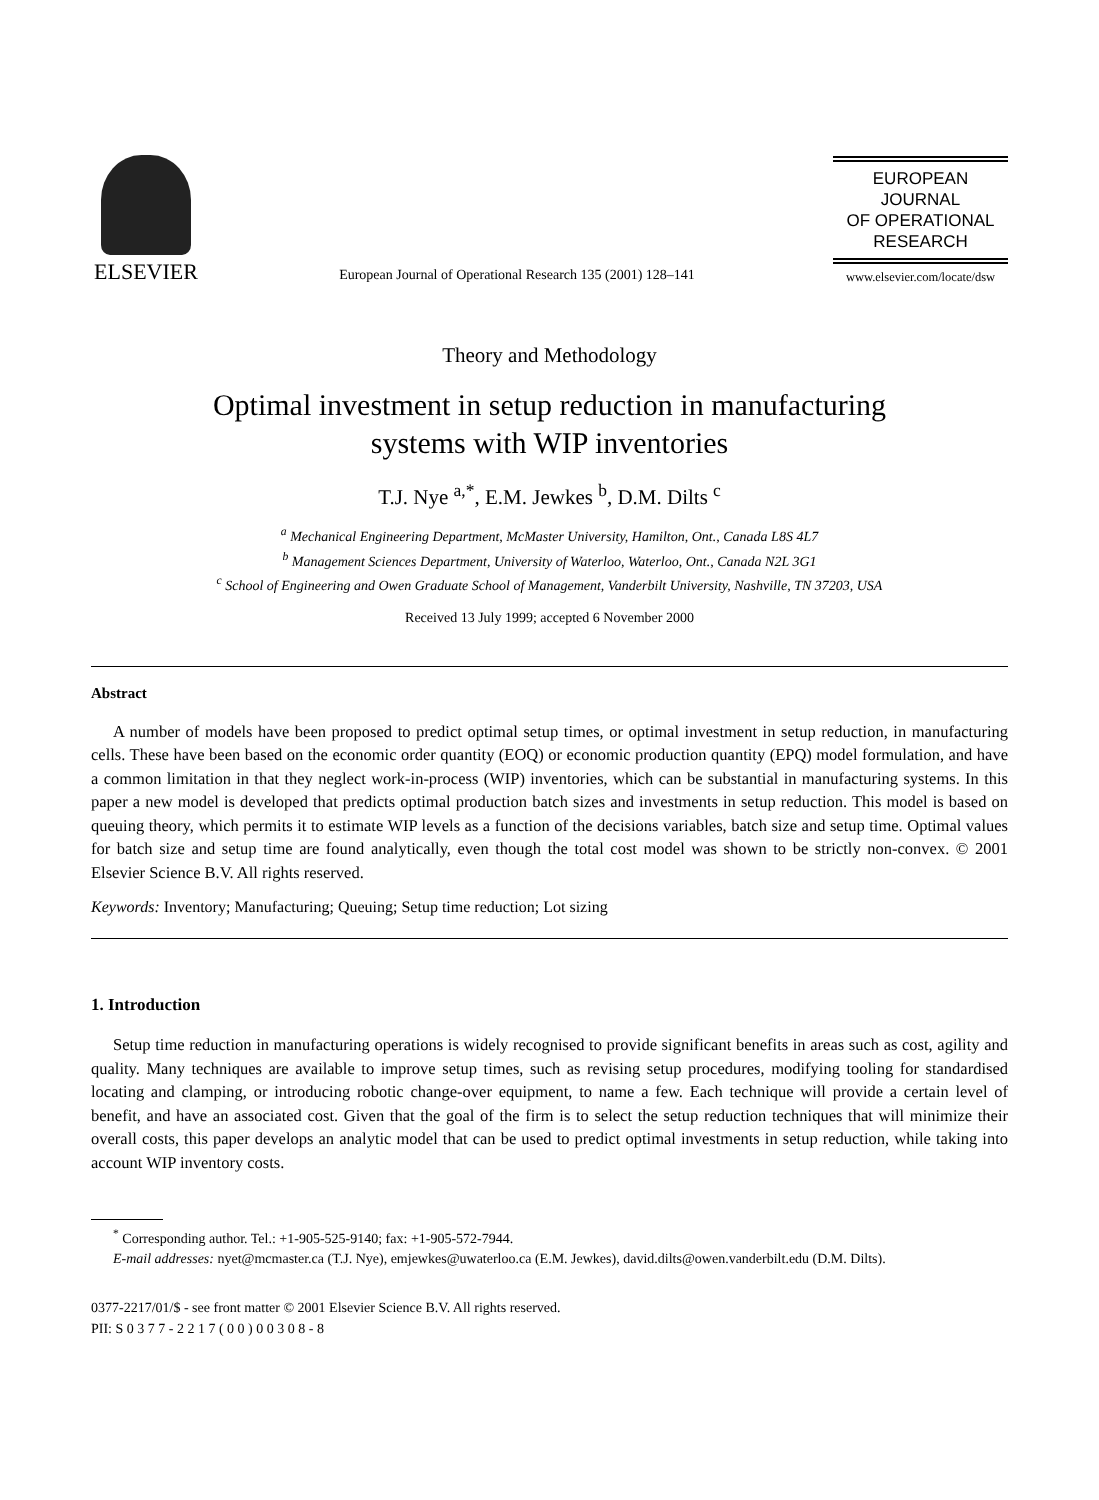ELSEVIER
European Journal of Operational Research 135 (2001) 128–141
EUROPEAN
JOURNAL
OF OPERATIONAL
RESEARCH
www.elsevier.com/locate/dsw
Theory and Methodology
Optimal investment in setup reduction in manufacturing
systems with WIP inventories
T.J. Nye <sup>a,*</sup>, E.M. Jewkes <sup>b</sup>, D.M. Dilts <sup>c</sup>
<sup>a</sup> Mechanical Engineering Department, McMaster University, Hamilton, Ont., Canada L8S 4L7
<sup>b</sup> Management Sciences Department, University of Waterloo, Waterloo, Ont., Canada N2L 3G1
<sup>c</sup> School of Engineering and Owen Graduate School of Management, Vanderbilt University, Nashville, TN 37203, USA
Received 13 July 1999; accepted 6 November 2000
Abstract
A number of models have been proposed to predict optimal setup times, or optimal investment in setup reduction, in manufacturing cells. These have been based on the economic order quantity (EOQ) or economic production quantity (EPQ) model formulation, and have a common limitation in that they neglect work-in-process (WIP) inventories, which can be substantial in manufacturing systems. In this paper a new model is developed that predicts optimal production batch sizes and investments in setup reduction. This model is based on queuing theory, which permits it to estimate WIP levels as a function of the decisions variables, batch size and setup time. Optimal values for batch size and setup time are found analytically, even though the total cost model was shown to be strictly non-convex. © 2001 Elsevier Science B.V. All rights reserved.
Keywords: Inventory; Manufacturing; Queuing; Setup time reduction; Lot sizing
1. Introduction
Setup time reduction in manufacturing operations is widely recognised to provide significant benefits in areas such as cost, agility and quality. Many techniques are available to improve setup times, such as revising setup procedures, modifying tooling for standardised locating and clamping, or introducing robotic change-over equipment, to name a few. Each technique will provide a certain level of benefit, and have an associated cost. Given that the goal of the firm is to select the setup reduction techniques that will minimize their overall costs, this paper develops an analytic model that can be used to predict optimal investments in setup reduction, while taking into account WIP inventory costs.
<sup>*</sup> Corresponding author. Tel.: +1-905-525-9140; fax: +1-905-572-7944.
E-mail addresses: nyet@mcmaster.ca (T.J. Nye), emjewkes@uwaterloo.ca (E.M. Jewkes), david.dilts@owen.vanderbilt.edu (D.M. Dilts).
0377-2217/01/$ - see front matter © 2001 Elsevier Science B.V. All rights reserved.
PII: S 0 3 7 7 - 2 2 1 7 ( 0 0 ) 0 0 3 0 8 - 8